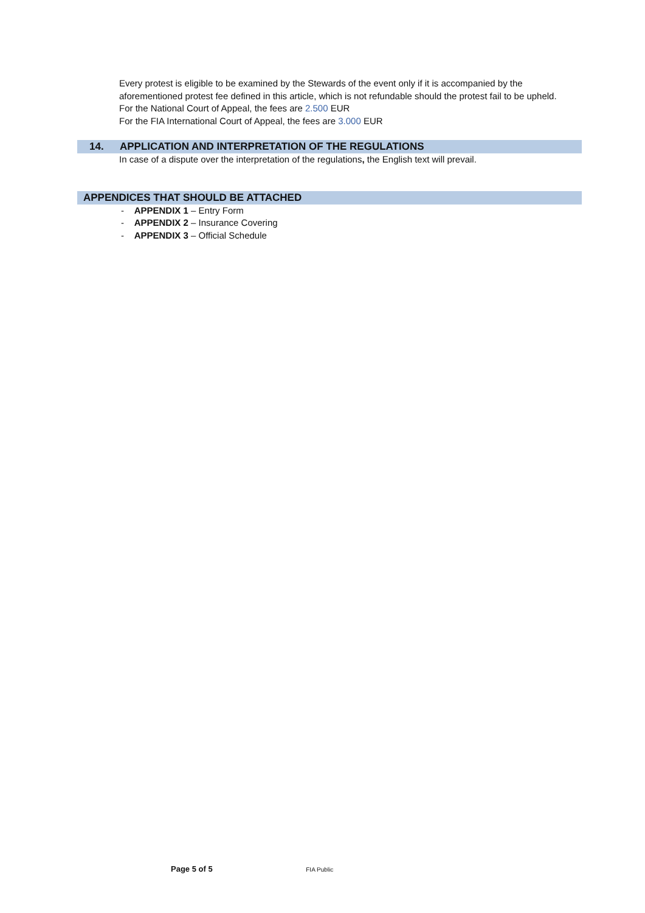Every protest is eligible to be examined by the Stewards of the event only if it is accompanied by the aforementioned protest fee defined in this article, which is not refundable should the protest fail to be upheld.
For the National Court of Appeal, the fees are 2.500 EUR
For the FIA International Court of Appeal, the fees are 3.000 EUR
14. APPLICATION AND INTERPRETATION OF THE REGULATIONS
In case of a dispute over the interpretation of the regulations, the English text will prevail.
APPENDICES THAT SHOULD BE ATTACHED
- APPENDIX 1 – Entry Form
- APPENDIX 2 – Insurance Covering
- APPENDIX 3 – Official Schedule
Page 5 of 5 FIA Public